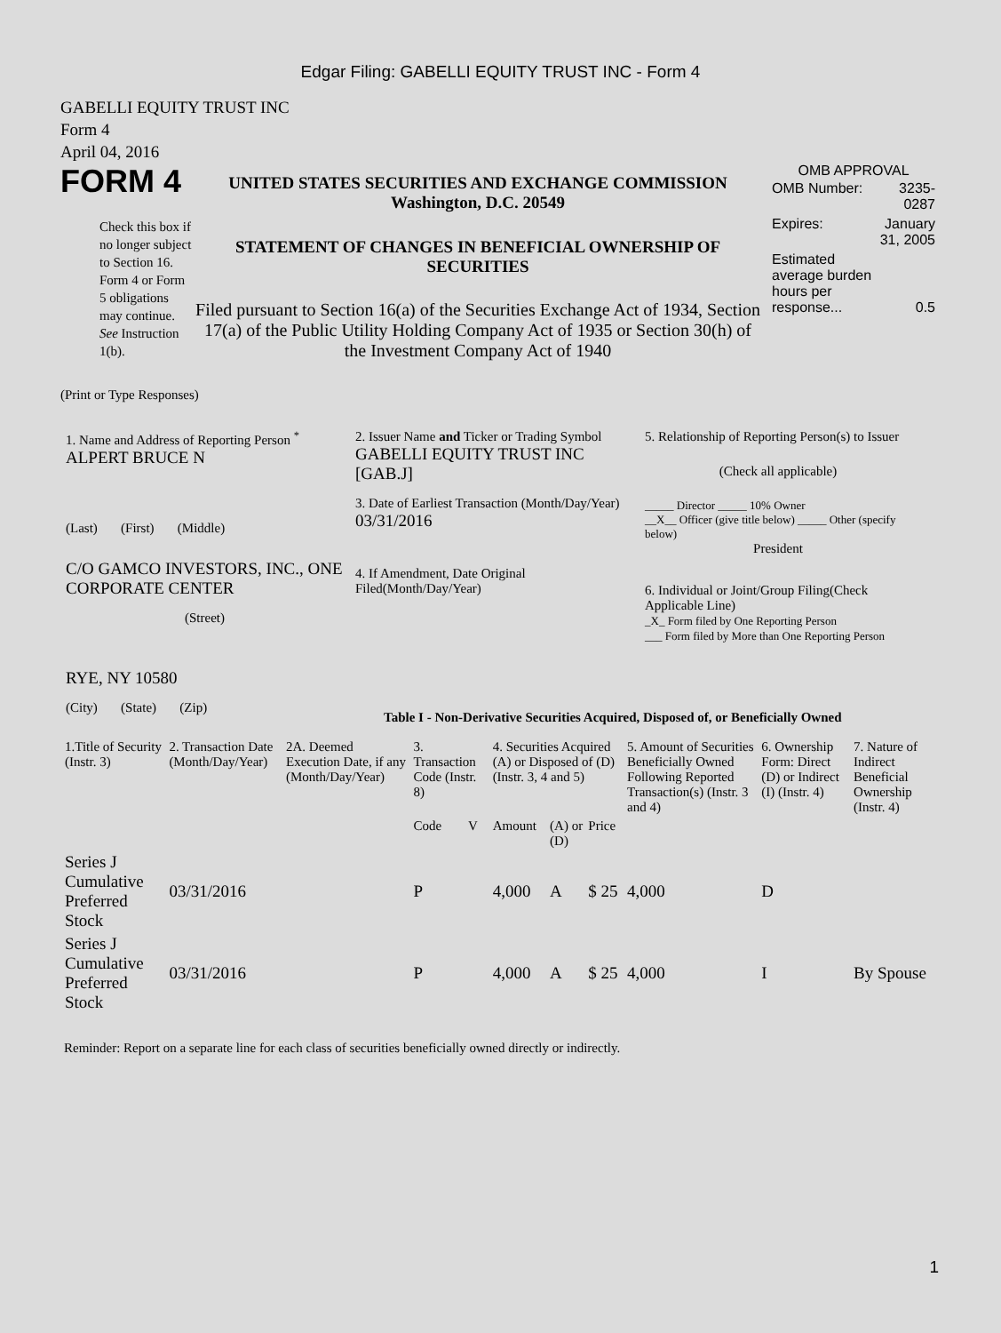Edgar Filing: GABELLI EQUITY TRUST INC - Form 4
GABELLI EQUITY TRUST INC
Form 4
April 04, 2016
FORM 4
Check this box if no longer subject to Section 16. Form 4 or Form 5 obligations may continue. See Instruction 1(b).
UNITED STATES SECURITIES AND EXCHANGE COMMISSION
Washington, D.C. 20549
STATEMENT OF CHANGES IN BENEFICIAL OWNERSHIP OF SECURITIES
Filed pursuant to Section 16(a) of the Securities Exchange Act of 1934, Section 17(a) of the Public Utility Holding Company Act of 1935 or Section 30(h) of the Investment Company Act of 1940
OMB APPROVAL
| OMB Number: | 3235-0287 |
| Expires: | January 31, 2005 |
| Estimated average burden hours per response... | 0.5 |
(Print or Type Responses)
1. Name and Address of Reporting Person <sup>*</sup>
ALPERT BRUCE N
(Last) (First) (Middle)
C/O GAMCO INVESTORS, INC., ONE CORPORATE CENTER
(Street)
RYE, NY 10580
(City) (State) (Zip)
2. Issuer Name and Ticker or Trading Symbol
GABELLI EQUITY TRUST INC [GAB.J]
3. Date of Earliest Transaction (Month/Day/Year)
03/31/2016
4. If Amendment, Date Original Filed(Month/Day/Year)
5. Relationship of Reporting Person(s) to Issuer
(Check all applicable)
_____ Director _____ 10% Owner
__X__ Officer (give title below) _____ Other (specify below)
President
6. Individual or Joint/Group Filing(Check Applicable Line)
_X_ Form filed by One Reporting Person
___ Form filed by More than One Reporting Person
Table I - Non-Derivative Securities Acquired, Disposed of, or Beneficially Owned
| 1.Title of Security (Instr. 3) | 2. Transaction Date (Month/Day/Year) | 2A. Deemed Execution Date, if any (Month/Day/Year) | 3. Transaction Code (Instr. 8) | | 4. Securities Acquired (A) or Disposed of (D) (Instr. 3, 4 and 5) | | | 5. Amount of Securities Beneficially Owned Following Reported Transaction(s) (Instr. 3 and 4) | 6. Ownership Form: Direct (D) or Indirect (I) (Instr. 4) | 7. Nature of Indirect Beneficial Ownership (Instr. 4) |
| --- | --- | --- | --- | --- | --- | --- | --- | --- | --- | --- |
| | | | Code | V | Amount | (A) or (D) | Price | | | |
| Series J Cumulative Preferred Stock | 03/31/2016 | | P | | 4,000 | A | $ 25 | 4,000 | D | |
| Series J Cumulative Preferred Stock | 03/31/2016 | | P | | 4,000 | A | $ 25 | 4,000 | I | By Spouse |
Reminder: Report on a separate line for each class of securities beneficially owned directly or indirectly.
1